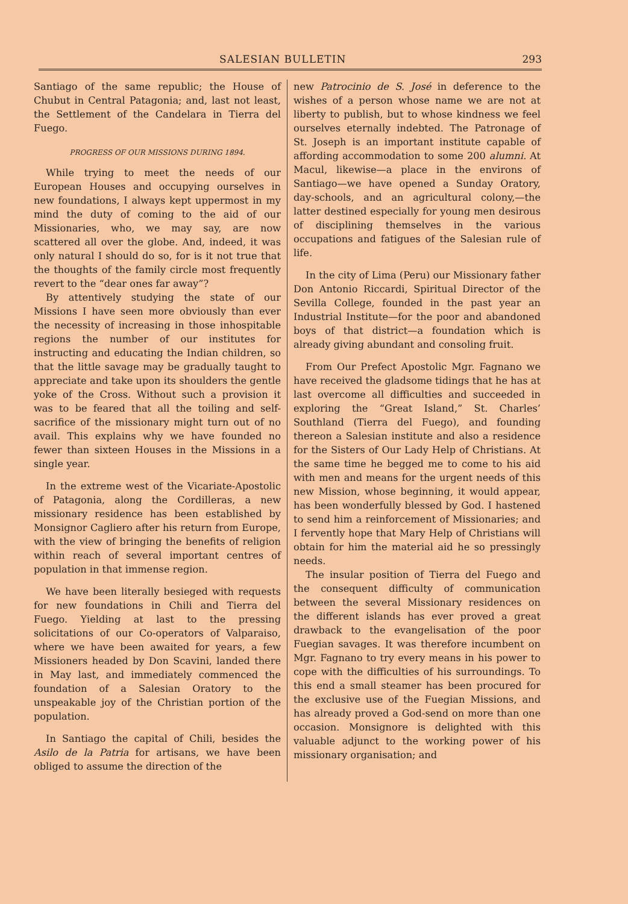SALESIAN BULLETIN 293
Santiago of the same republic; the House of Chubut in Central Patagonia; and, last not least, the Settlement of the Candelara in Tierra del Fuego.
PROGRESS OF OUR MISSIONS DURING 1894.
While trying to meet the needs of our European Houses and occupying ourselves in new foundations, I always kept uppermost in my mind the duty of coming to the aid of our Missionaries, who, we may say, are now scattered all over the globe. And, indeed, it was only natural I should do so, for is it not true that the thoughts of the family circle most frequently revert to the “dear ones far away”?
By attentively studying the state of our Missions I have seen more obviously than ever the necessity of increasing in those inhospitable regions the number of our institutes for instructing and educating the Indian children, so that the little savage may be gradually taught to appreciate and take upon its shoulders the gentle yoke of the Cross. Without such a provision it was to be feared that all the toiling and self-sacrifice of the missionary might turn out of no avail. This explains why we have founded no fewer than sixteen Houses in the Missions in a single year.
In the extreme west of the Vicariate-Apostolic of Patagonia, along the Cordilleras, a new missionary residence has been established by Monsignor Cagliero after his return from Europe, with the view of bringing the benefits of religion within reach of several important centres of population in that immense region.
We have been literally besieged with requests for new foundations in Chili and Tierra del Fuego. Yielding at last to the pressing solicitations of our Co-operators of Valparaiso, where we have been awaited for years, a few Missioners headed by Don Scavini, landed there in May last, and immediately commenced the foundation of a Salesian Oratory to the unspeakable joy of the Christian portion of the population.
In Santiago the capital of Chili, besides the Asilo de la Patria for artisans, we have been obliged to assume the direction of the
new Patrocinio de S. José in deference to the wishes of a person whose name we are not at liberty to publish, but to whose kindness we feel ourselves eternally indebted. The Patronage of St. Joseph is an important institute capable of affording accommodation to some 200 alumni. At Macul, likewise—a place in the environs of Santiago—we have opened a Sunday Oratory, day-schools, and an agricultural colony,—the latter destined especially for young men desirous of disciplining themselves in the various occupations and fatigues of the Salesian rule of life.
In the city of Lima (Peru) our Missionary father Don Antonio Riccardi, Spiritual Director of the Sevilla College, founded in the past year an Industrial Institute—for the poor and abandoned boys of that district—a foundation which is already giving abundant and consoling fruit.
From Our Prefect Apostolic Mgr. Fagnano we have received the gladsome tidings that he has at last overcome all difficulties and succeeded in exploring the “Great Island,” St. Charles’ Southland (Tierra del Fuego), and founding thereon a Salesian institute and also a residence for the Sisters of Our Lady Help of Christians. At the same time he begged me to come to his aid with men and means for the urgent needs of this new Mission, whose beginning, it would appear, has been wonderfully blessed by God. I hastened to send him a reinforcement of Missionaries; and I fervently hope that Mary Help of Christians will obtain for him the material aid he so pressingly needs.
The insular position of Tierra del Fuego and the consequent difficulty of communication between the several Missionary residences on the different islands has ever proved a great drawback to the evangelisation of the poor Fuegian savages. It was therefore incumbent on Mgr. Fagnano to try every means in his power to cope with the difficulties of his surroundings. To this end a small steamer has been procured for the exclusive use of the Fuegian Missions, and has already proved a God-send on more than one occasion. Monsignore is delighted with this valuable adjunct to the working power of his missionary organisation; and